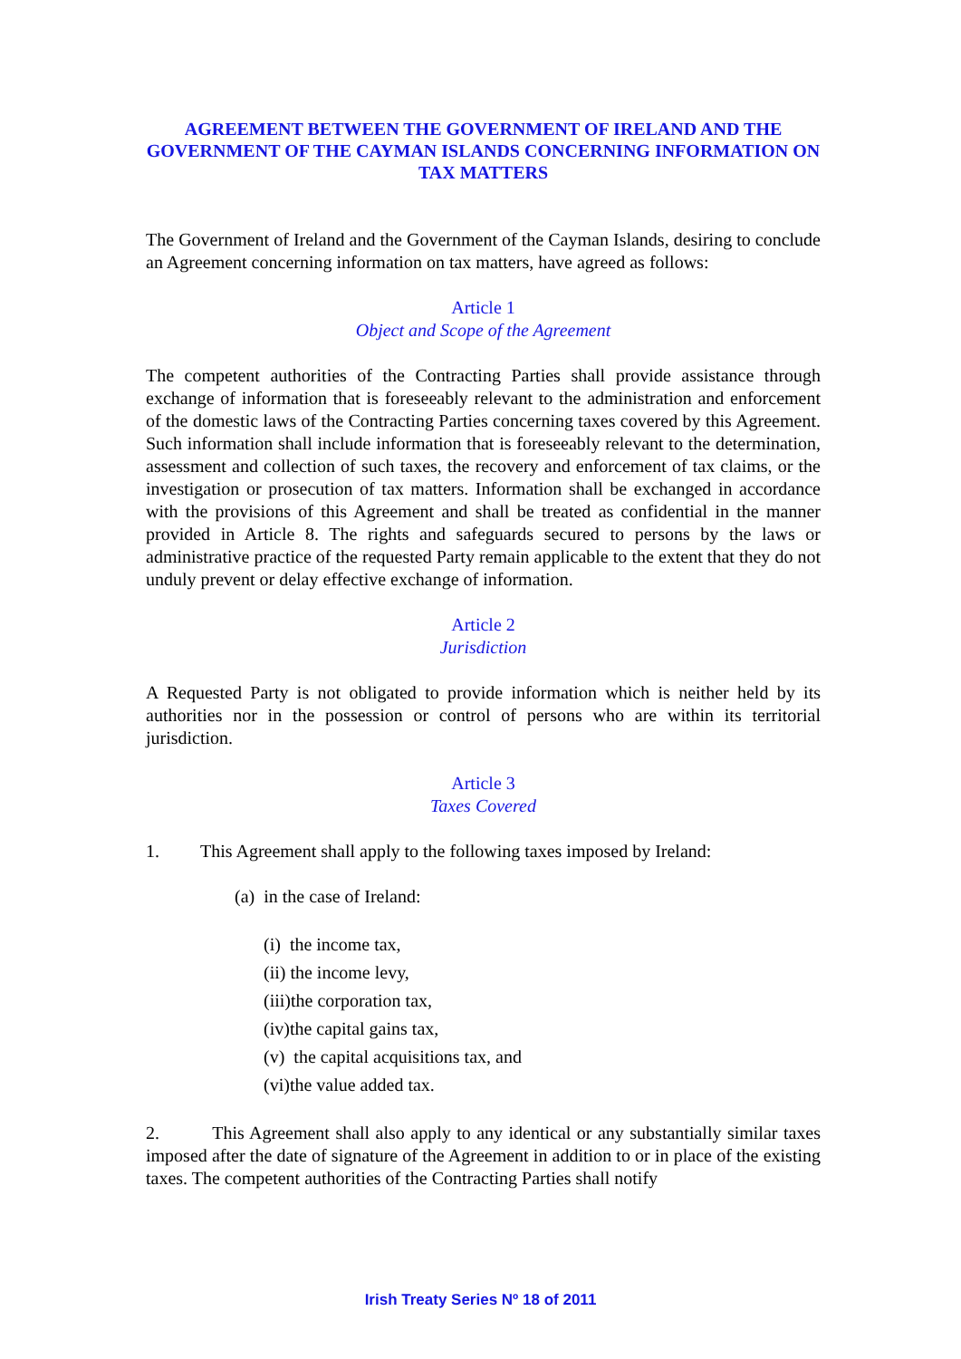AGREEMENT BETWEEN THE GOVERNMENT OF IRELAND AND THE GOVERNMENT OF THE CAYMAN ISLANDS CONCERNING INFORMATION ON TAX MATTERS
The Government of Ireland and the Government of the Cayman Islands, desiring to conclude an Agreement concerning information on tax matters, have agreed as follows:
Article 1
Object and Scope of the Agreement
The competent authorities of the Contracting Parties shall provide assistance through exchange of information that is foreseeably relevant to the administration and enforcement of the domestic laws of the Contracting Parties concerning taxes covered by this Agreement. Such information shall include information that is foreseeably relevant to the determination, assessment and collection of such taxes, the recovery and enforcement of tax claims, or the investigation or prosecution of tax matters. Information shall be exchanged in accordance with the provisions of this Agreement and shall be treated as confidential in the manner provided in Article 8. The rights and safeguards secured to persons by the laws or administrative practice of the requested Party remain applicable to the extent that they do not unduly prevent or delay effective exchange of information.
Article 2
Jurisdiction
A Requested Party is not obligated to provide information which is neither held by its authorities nor in the possession or control of persons who are within its territorial jurisdiction.
Article 3
Taxes Covered
1. This Agreement shall apply to the following taxes imposed by Ireland:
(a) in the case of Ireland:
(i) the income tax,
(ii) the income levy,
(iii)the corporation tax,
(iv)the capital gains tax,
(v) the capital acquisitions tax, and
(vi)the value added tax.
2. This Agreement shall also apply to any identical or any substantially similar taxes imposed after the date of signature of the Agreement in addition to or in place of the existing taxes. The competent authorities of the Contracting Parties shall notify
Irish Treaty Series Nº 18 of 2011